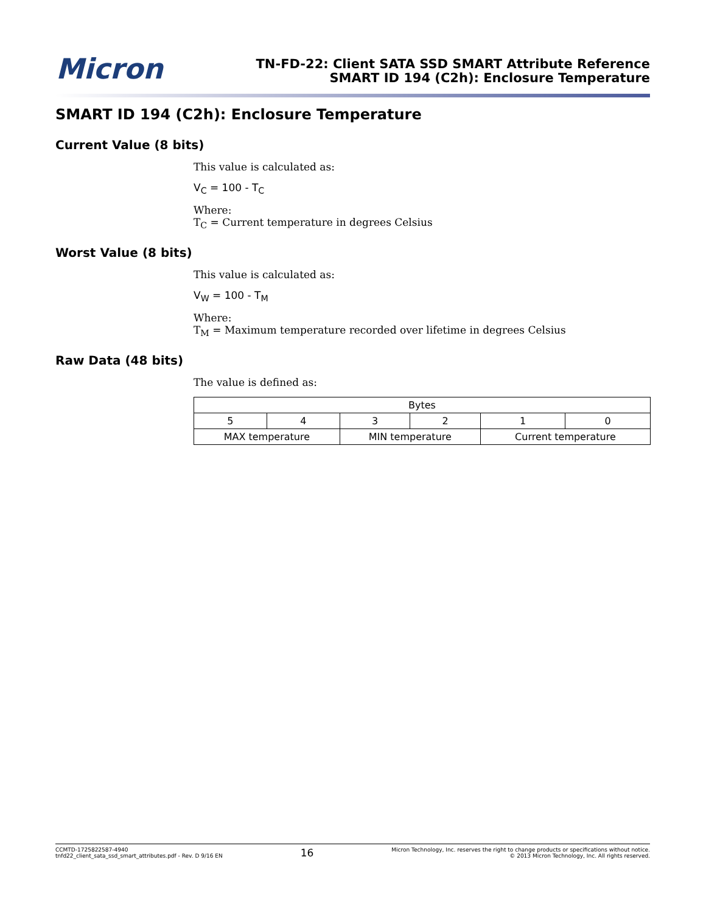Micron
TN-FD-22: Client SATA SSD SMART Attribute Reference
SMART ID 194 (C2h): Enclosure Temperature
SMART ID 194 (C2h): Enclosure Temperature
Current Value (8 bits)
This value is calculated as:
V<sub>C</sub> = 100 - T<sub>C</sub>
Where:
T<sub>C</sub> = Current temperature in degrees Celsius
Worst Value (8 bits)
This value is calculated as:
V<sub>W</sub> = 100 - T<sub>M</sub>
Where:
T<sub>M</sub> = Maximum temperature recorded over lifetime in degrees Celsius
Raw Data (48 bits)
The value is defined as:
| Bytes | | | | | |
| --- | --- | --- | --- | --- | --- |
| 5 | 4 | 3 | 2 | 1 | 0 |
| MAX temperature | | MIN temperature | | Current temperature | |
CCMTD-1725822587-4940
tnfd22_client_sata_ssd_smart_attributes.pdf - Rev. D 9/16 EN
16
Micron Technology, Inc. reserves the right to change products or specifications without notice.
© 2013 Micron Technology, Inc. All rights reserved.